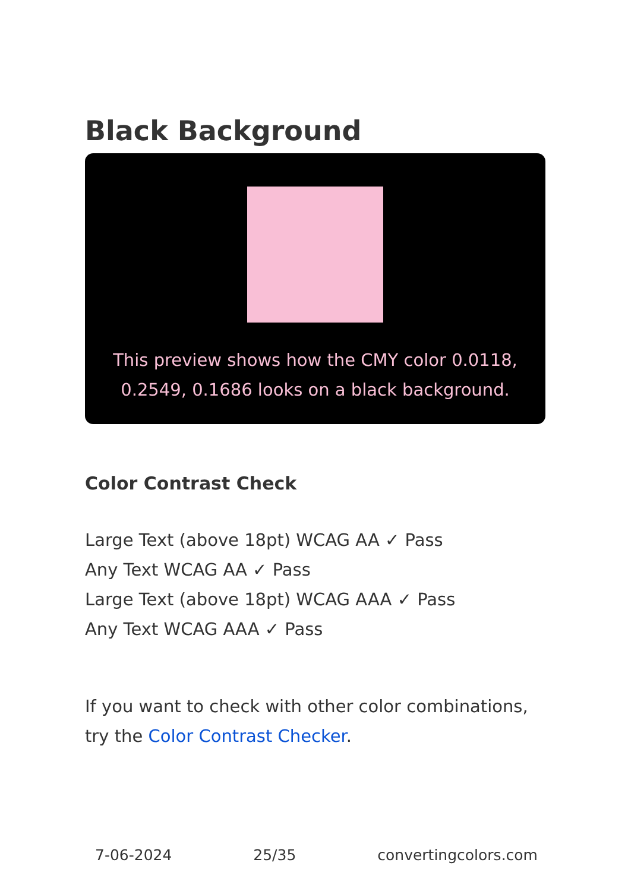Black Background
This preview shows how the CMY color 0.0118, 0.2549, 0.1686 looks on a black background.
Color Contrast Check
Large Text (above 18pt) WCAG AA ✓ Pass
Any Text WCAG AA ✓ Pass
Large Text (above 18pt) WCAG AAA ✓ Pass
Any Text WCAG AAA ✓ Pass
If you want to check with other color combinations, try the Color Contrast Checker.
7-06-2024 25/35 convertingcolors.com